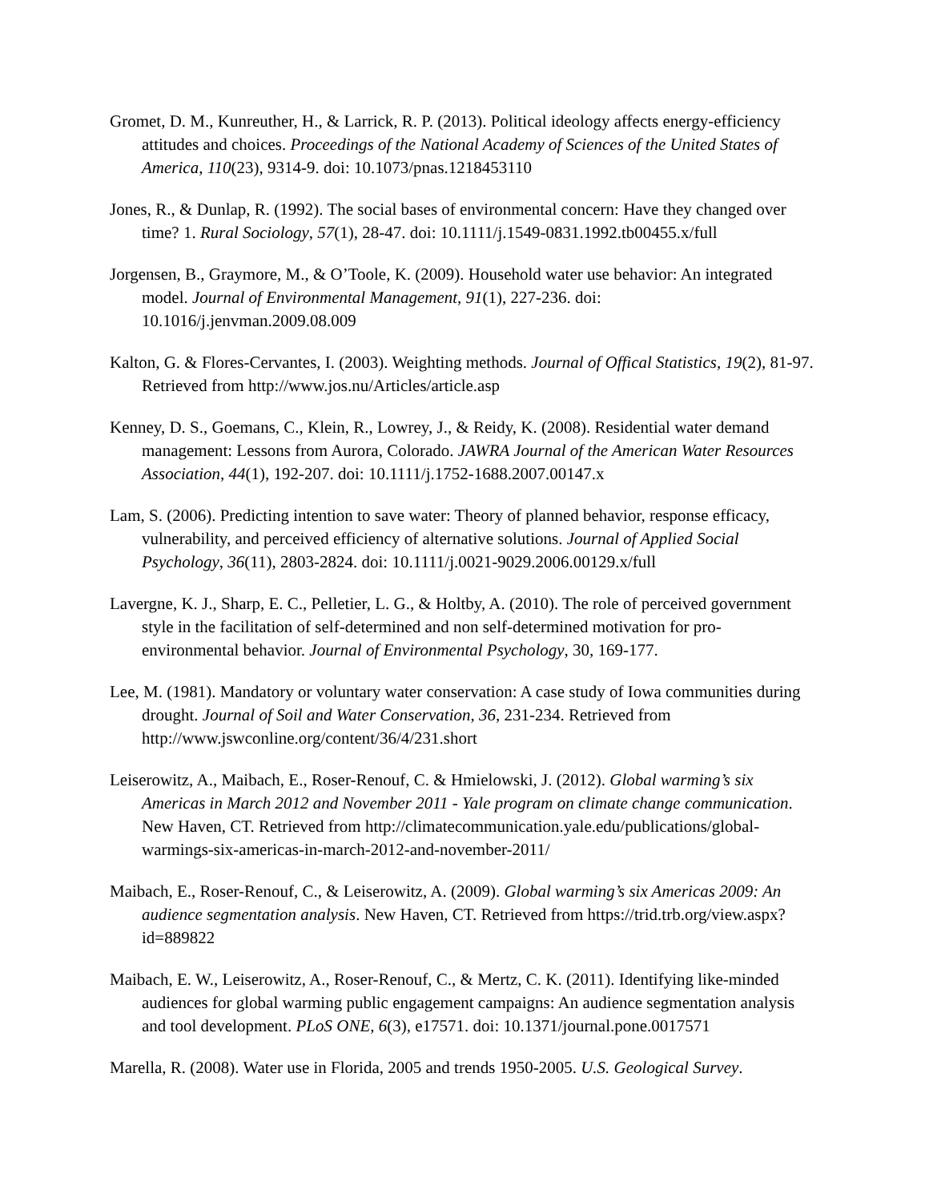Gromet, D. M., Kunreuther, H., & Larrick, R. P. (2013). Political ideology affects energy-efficiency attitudes and choices. Proceedings of the National Academy of Sciences of the United States of America, 110(23), 9314-9. doi: 10.1073/pnas.1218453110
Jones, R., & Dunlap, R. (1992). The social bases of environmental concern: Have they changed over time? 1. Rural Sociology, 57(1), 28-47. doi: 10.1111/j.1549-0831.1992.tb00455.x/full
Jorgensen, B., Graymore, M., & O’Toole, K. (2009). Household water use behavior: An integrated model. Journal of Environmental Management, 91(1), 227-236. doi: 10.1016/j.jenvman.2009.08.009
Kalton, G. & Flores-Cervantes, I. (2003). Weighting methods. Journal of Offical Statistics, 19(2), 81-97. Retrieved from http://www.jos.nu/Articles/article.asp
Kenney, D. S., Goemans, C., Klein, R., Lowrey, J., & Reidy, K. (2008). Residential water demand management: Lessons from Aurora, Colorado. JAWRA Journal of the American Water Resources Association, 44(1), 192-207. doi: 10.1111/j.1752-1688.2007.00147.x
Lam, S. (2006). Predicting intention to save water: Theory of planned behavior, response efficacy, vulnerability, and perceived efficiency of alternative solutions. Journal of Applied Social Psychology, 36(11), 2803-2824. doi: 10.1111/j.0021-9029.2006.00129.x/full
Lavergne, K. J., Sharp, E. C., Pelletier, L. G., & Holtby, A. (2010). The role of perceived government style in the facilitation of self-determined and non self-determined motivation for pro-environmental behavior. Journal of Environmental Psychology, 30, 169-177.
Lee, M. (1981). Mandatory or voluntary water conservation: A case study of Iowa communities during drought. Journal of Soil and Water Conservation, 36, 231-234. Retrieved from http://www.jswconline.org/content/36/4/231.short
Leiserowitz, A., Maibach, E., Roser-Renouf, C. & Hmielowski, J. (2012). Global warming’s six Americas in March 2012 and November 2011 - Yale program on climate change communication. New Haven, CT. Retrieved from http://climatecommunication.yale.edu/publications/global-warmings-six-americas-in-march-2012-and-november-2011/
Maibach, E., Roser-Renouf, C., & Leiserowitz, A. (2009). Global warming’s six Americas 2009: An audience segmentation analysis. New Haven, CT. Retrieved from https://trid.trb.org/view.aspx?id=889822
Maibach, E. W., Leiserowitz, A., Roser-Renouf, C., & Mertz, C. K. (2011). Identifying like-minded audiences for global warming public engagement campaigns: An audience segmentation analysis and tool development. PLoS ONE, 6(3), e17571. doi: 10.1371/journal.pone.0017571
Marella, R. (2008). Water use in Florida, 2005 and trends 1950-2005. U.S. Geological Survey.